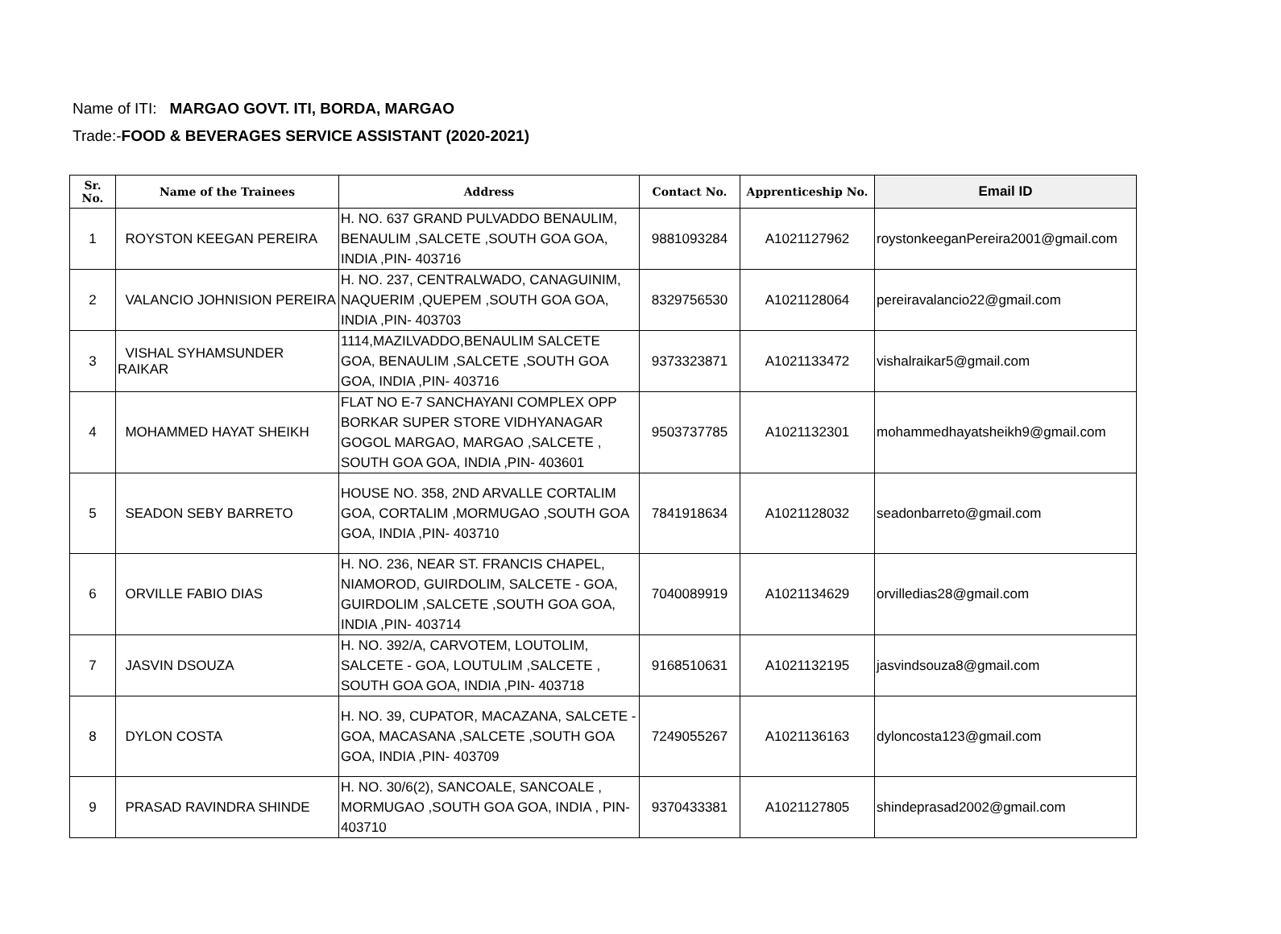Name of ITI: MARGAO GOVT. ITI, BORDA, MARGAO
Trade:-FOOD & BEVERAGES SERVICE ASSISTANT (2020-2021)
| Sr. No. | Name of the Trainees | Address | Contact No. | Apprenticeship No. | Email ID |
| --- | --- | --- | --- | --- | --- |
| 1 | ROYSTON KEEGAN PEREIRA | H. NO. 637 GRAND PULVADDO BENAULIM, BENAULIM ,SALCETE ,SOUTH GOA GOA, INDIA ,PIN- 403716 | 9881093284 | A1021127962 | roystonkeeganPereira2001@gmail.com |
| 2 | VALANCIO JOHNISION PEREIRA | H. NO. 237, CENTRALWADO, CANAGUINIM, NAQUERIM ,QUEPEM ,SOUTH GOA GOA, INDIA ,PIN- 403703 | 8329756530 | A1021128064 | pereiravalancio22@gmail.com |
| 3 | VISHAL SYHAMSUNDER RAIKAR | 1114,MAZILVADDO,BENAULIM SALCETE GOA, BENAULIM ,SALCETE ,SOUTH GOA GOA, INDIA ,PIN- 403716 | 9373323871 | A1021133472 | vishalraikar5@gmail.com |
| 4 | MOHAMMED HAYAT SHEIKH | FLAT NO E-7 SANCHAYANI COMPLEX OPP BORKAR SUPER STORE VIDHYANAGAR GOGOL MARGAO, MARGAO ,SALCETE , SOUTH GOA GOA, INDIA ,PIN- 403601 | 9503737785 | A1021132301 | mohammedhayatsheikh9@gmail.com |
| 5 | SEADON SEBY BARRETO | HOUSE NO. 358, 2ND ARVALLE CORTALIM GOA, CORTALIM ,MORMUGAO ,SOUTH GOA GOA, INDIA ,PIN- 403710 | 7841918634 | A1021128032 | seadonbarreto@gmail.com |
| 6 | ORVILLE FABIO DIAS | H. NO. 236, NEAR ST. FRANCIS CHAPEL, NIAMOROD, GUIRDOLIM, SALCETE - GOA, GUIRDOLIM ,SALCETE ,SOUTH GOA GOA, INDIA ,PIN- 403714 | 7040089919 | A1021134629 | orvilledias28@gmail.com |
| 7 | JASVIN DSOUZA | H. NO. 392/A, CARVOTEM, LOUTOLIM, SALCETE - GOA, LOUTULIM ,SALCETE , SOUTH GOA GOA, INDIA ,PIN- 403718 | 9168510631 | A1021132195 | jasvindsouza8@gmail.com |
| 8 | DYLON COSTA | H. NO. 39, CUPATOR, MACAZANA, SALCETE - GOA, MACASANA ,SALCETE ,SOUTH GOA GOA, INDIA ,PIN- 403709 | 7249055267 | A1021136163 | dyloncosta123@gmail.com |
| 9 | PRASAD RAVINDRA SHINDE | H. NO. 30/6(2), SANCOALE, SANCOALE , MORMUGAO ,SOUTH GOA GOA, INDIA , PIN- 403710 | 9370433381 | A1021127805 | shindeprasad2002@gmail.com |